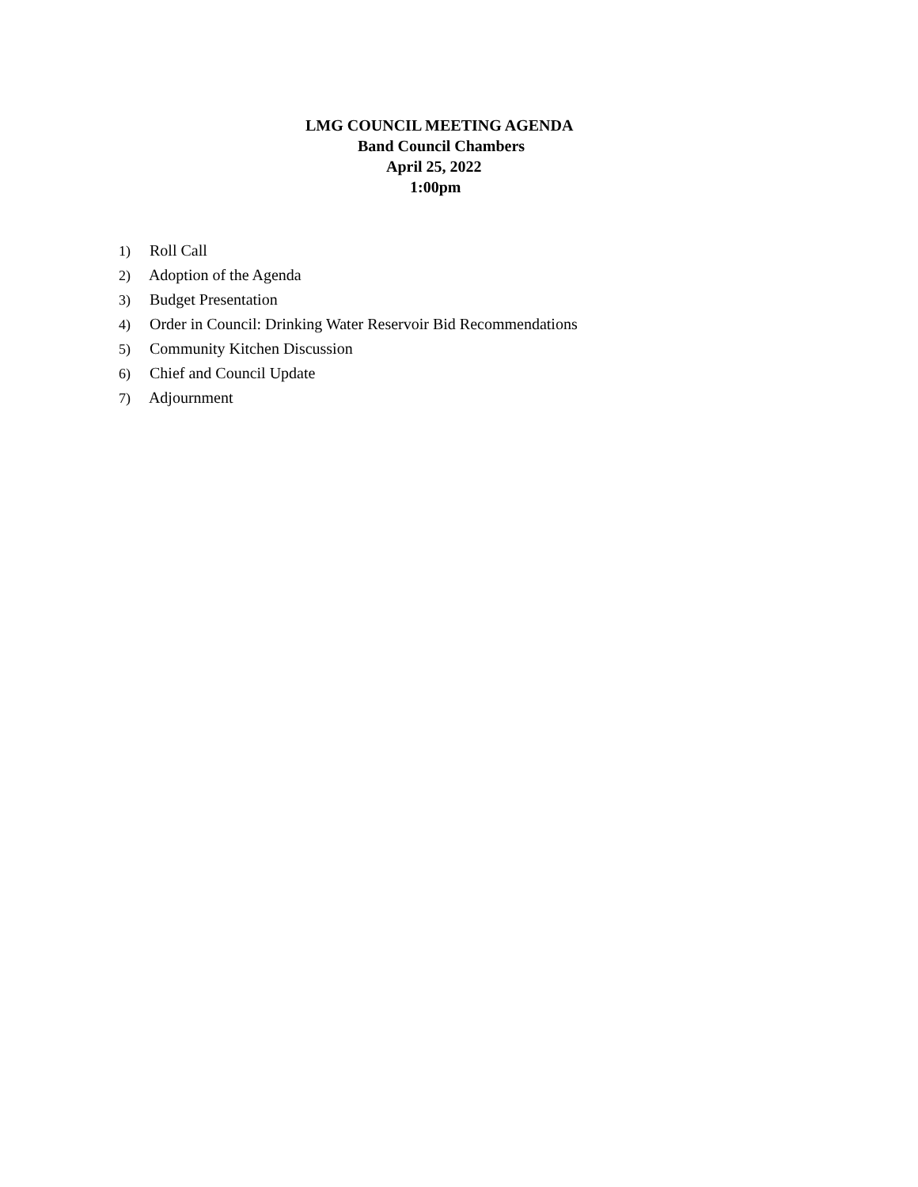LMG COUNCIL MEETING AGENDA
Band Council Chambers
April 25, 2022
1:00pm
1) Roll Call
2) Adoption of the Agenda
3) Budget Presentation
4) Order in Council: Drinking Water Reservoir Bid Recommendations
5) Community Kitchen Discussion
6) Chief and Council Update
7) Adjournment